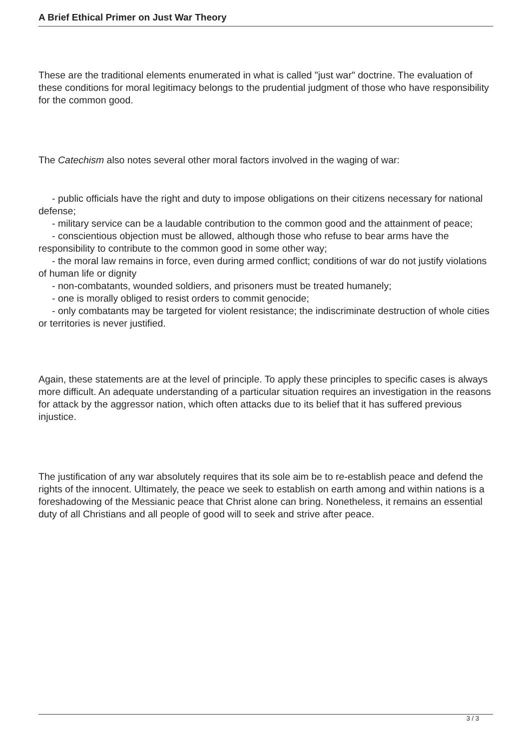A Brief Ethical Primer on Just War Theory
These are the traditional elements enumerated in what is called "just war" doctrine. The evaluation of these conditions for moral legitimacy belongs to the prudential judgment of those who have responsibility for the common good.
The Catechism also notes several other moral factors involved in the waging of war:
- public officials have the right and duty to impose obligations on their citizens necessary for national defense;
- military service can be a laudable contribution to the common good and the attainment of peace;
- conscientious objection must be allowed, although those who refuse to bear arms have the responsibility to contribute to the common good in some other way;
- the moral law remains in force, even during armed conflict; conditions of war do not justify violations of human life or dignity
- non-combatants, wounded soldiers, and prisoners must be treated humanely;
- one is morally obliged to resist orders to commit genocide;
- only combatants may be targeted for violent resistance; the indiscriminate destruction of whole cities or territories is never justified.
Again, these statements are at the level of principle. To apply these principles to specific cases is always more difficult. An adequate understanding of a particular situation requires an investigation in the reasons for attack by the aggressor nation, which often attacks due to its belief that it has suffered previous injustice.
The justification of any war absolutely requires that its sole aim be to re-establish peace and defend the rights of the innocent. Ultimately, the peace we seek to establish on earth among and within nations is a foreshadowing of the Messianic peace that Christ alone can bring. Nonetheless, it remains an essential duty of all Christians and all people of good will to seek and strive after peace.
3 / 3